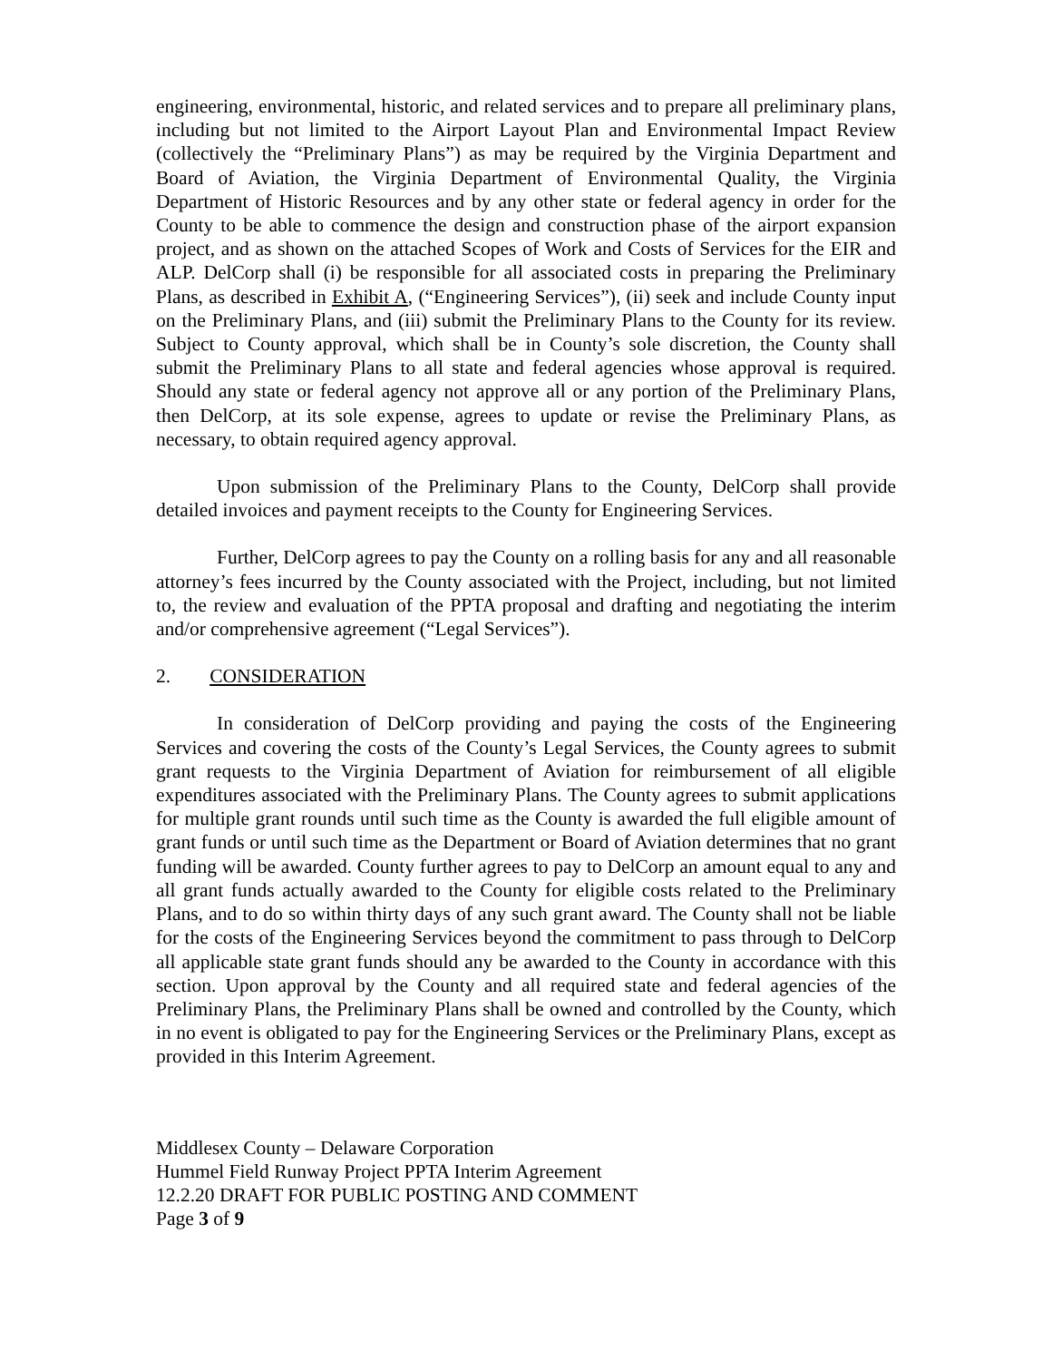engineering, environmental, historic, and related services and to prepare all preliminary plans, including but not limited to the Airport Layout Plan and Environmental Impact Review (collectively the “Preliminary Plans”) as may be required by the Virginia Department and Board of Aviation, the Virginia Department of Environmental Quality, the Virginia Department of Historic Resources and by any other state or federal agency in order for the County to be able to commence the design and construction phase of the airport expansion project, and as shown on the attached Scopes of Work and Costs of Services for the EIR and ALP. DelCorp shall (i) be responsible for all associated costs in preparing the Preliminary Plans, as described in Exhibit A, (“Engineering Services”), (ii) seek and include County input on the Preliminary Plans, and (iii) submit the Preliminary Plans to the County for its review. Subject to County approval, which shall be in County’s sole discretion, the County shall submit the Preliminary Plans to all state and federal agencies whose approval is required. Should any state or federal agency not approve all or any portion of the Preliminary Plans, then DelCorp, at its sole expense, agrees to update or revise the Preliminary Plans, as necessary, to obtain required agency approval.
Upon submission of the Preliminary Plans to the County, DelCorp shall provide detailed invoices and payment receipts to the County for Engineering Services.
Further, DelCorp agrees to pay the County on a rolling basis for any and all reasonable attorney’s fees incurred by the County associated with the Project, including, but not limited to, the review and evaluation of the PPTA proposal and drafting and negotiating the interim and/or comprehensive agreement (“Legal Services”).
2. CONSIDERATION
In consideration of DelCorp providing and paying the costs of the Engineering Services and covering the costs of the County’s Legal Services, the County agrees to submit grant requests to the Virginia Department of Aviation for reimbursement of all eligible expenditures associated with the Preliminary Plans. The County agrees to submit applications for multiple grant rounds until such time as the County is awarded the full eligible amount of grant funds or until such time as the Department or Board of Aviation determines that no grant funding will be awarded. County further agrees to pay to DelCorp an amount equal to any and all grant funds actually awarded to the County for eligible costs related to the Preliminary Plans, and to do so within thirty days of any such grant award. The County shall not be liable for the costs of the Engineering Services beyond the commitment to pass through to DelCorp all applicable state grant funds should any be awarded to the County in accordance with this section. Upon approval by the County and all required state and federal agencies of the Preliminary Plans, the Preliminary Plans shall be owned and controlled by the County, which in no event is obligated to pay for the Engineering Services or the Preliminary Plans, except as provided in this Interim Agreement.
Middlesex County – Delaware Corporation
Hummel Field Runway Project PPTA Interim Agreement
12.2.20 DRAFT FOR PUBLIC POSTING AND COMMENT
Page 3 of 9